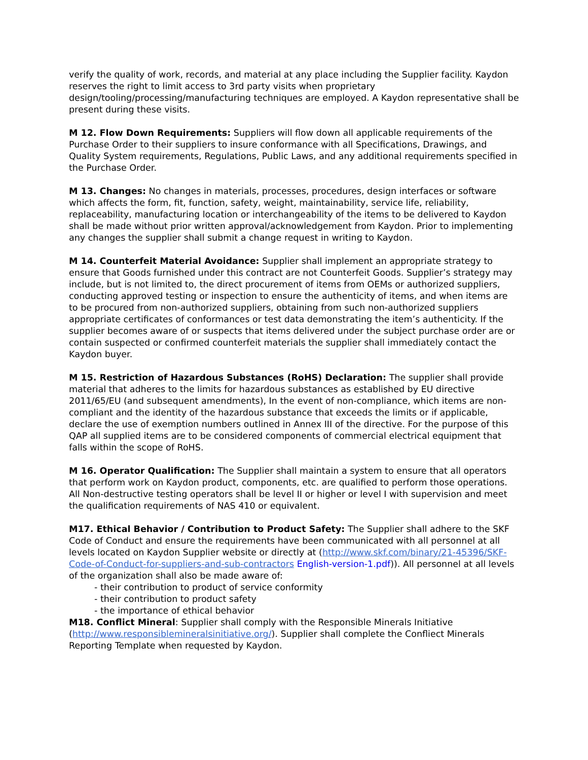verify the quality of work, records, and material at any place including the Supplier facility. Kaydon reserves the right to limit access to 3rd party visits when proprietary design/tooling/processing/manufacturing techniques are employed. A Kaydon representative shall be present during these visits.
M 12. Flow Down Requirements: Suppliers will flow down all applicable requirements of the Purchase Order to their suppliers to insure conformance with all Specifications, Drawings, and Quality System requirements, Regulations, Public Laws, and any additional requirements specified in the Purchase Order.
M 13. Changes: No changes in materials, processes, procedures, design interfaces or software which affects the form, fit, function, safety, weight, maintainability, service life, reliability, replaceability, manufacturing location or interchangeability of the items to be delivered to Kaydon shall be made without prior written approval/acknowledgement from Kaydon. Prior to implementing any changes the supplier shall submit a change request in writing to Kaydon.
M 14. Counterfeit Material Avoidance: Supplier shall implement an appropriate strategy to ensure that Goods furnished under this contract are not Counterfeit Goods. Supplier’s strategy may include, but is not limited to, the direct procurement of items from OEMs or authorized suppliers, conducting approved testing or inspection to ensure the authenticity of items, and when items are to be procured from non-authorized suppliers, obtaining from such non-authorized suppliers appropriate certificates of conformances or test data demonstrating the item’s authenticity. If the supplier becomes aware of or suspects that items delivered under the subject purchase order are or contain suspected or confirmed counterfeit materials the supplier shall immediately contact the Kaydon buyer.
M 15. Restriction of Hazardous Substances (RoHS) Declaration: The supplier shall provide material that adheres to the limits for hazardous substances as established by EU directive 2011/65/EU (and subsequent amendments), In the event of non-compliance, which items are non-compliant and the identity of the hazardous substance that exceeds the limits or if applicable, declare the use of exemption numbers outlined in Annex III of the directive. For the purpose of this QAP all supplied items are to be considered components of commercial electrical equipment that falls within the scope of RoHS.
M 16. Operator Qualification: The Supplier shall maintain a system to ensure that all operators that perform work on Kaydon product, components, etc. are qualified to perform those operations. All Non-destructive testing operators shall be level II or higher or level I with supervision and meet the qualification requirements of NAS 410 or equivalent.
M17. Ethical Behavior / Contribution to Product Safety: The Supplier shall adhere to the SKF Code of Conduct and ensure the requirements have been communicated with all personnel at all levels located on Kaydon Supplier website or directly at (http://www.skf.com/binary/21-45396/SKF-Code-of-Conduct-for-suppliers-and-sub-contractors English-version-1.pdf)). All personnel at all levels of the organization shall also be made aware of:
- their contribution to product of service conformity
- their contribution to product safety
- the importance of ethical behavior
M18. Conflict Mineral: Supplier shall comply with the Responsible Minerals Initiative (http://www.responsiblemineralsinitiative.org/). Supplier shall complete the Confliect Minerals Reporting Template when requested by Kaydon.